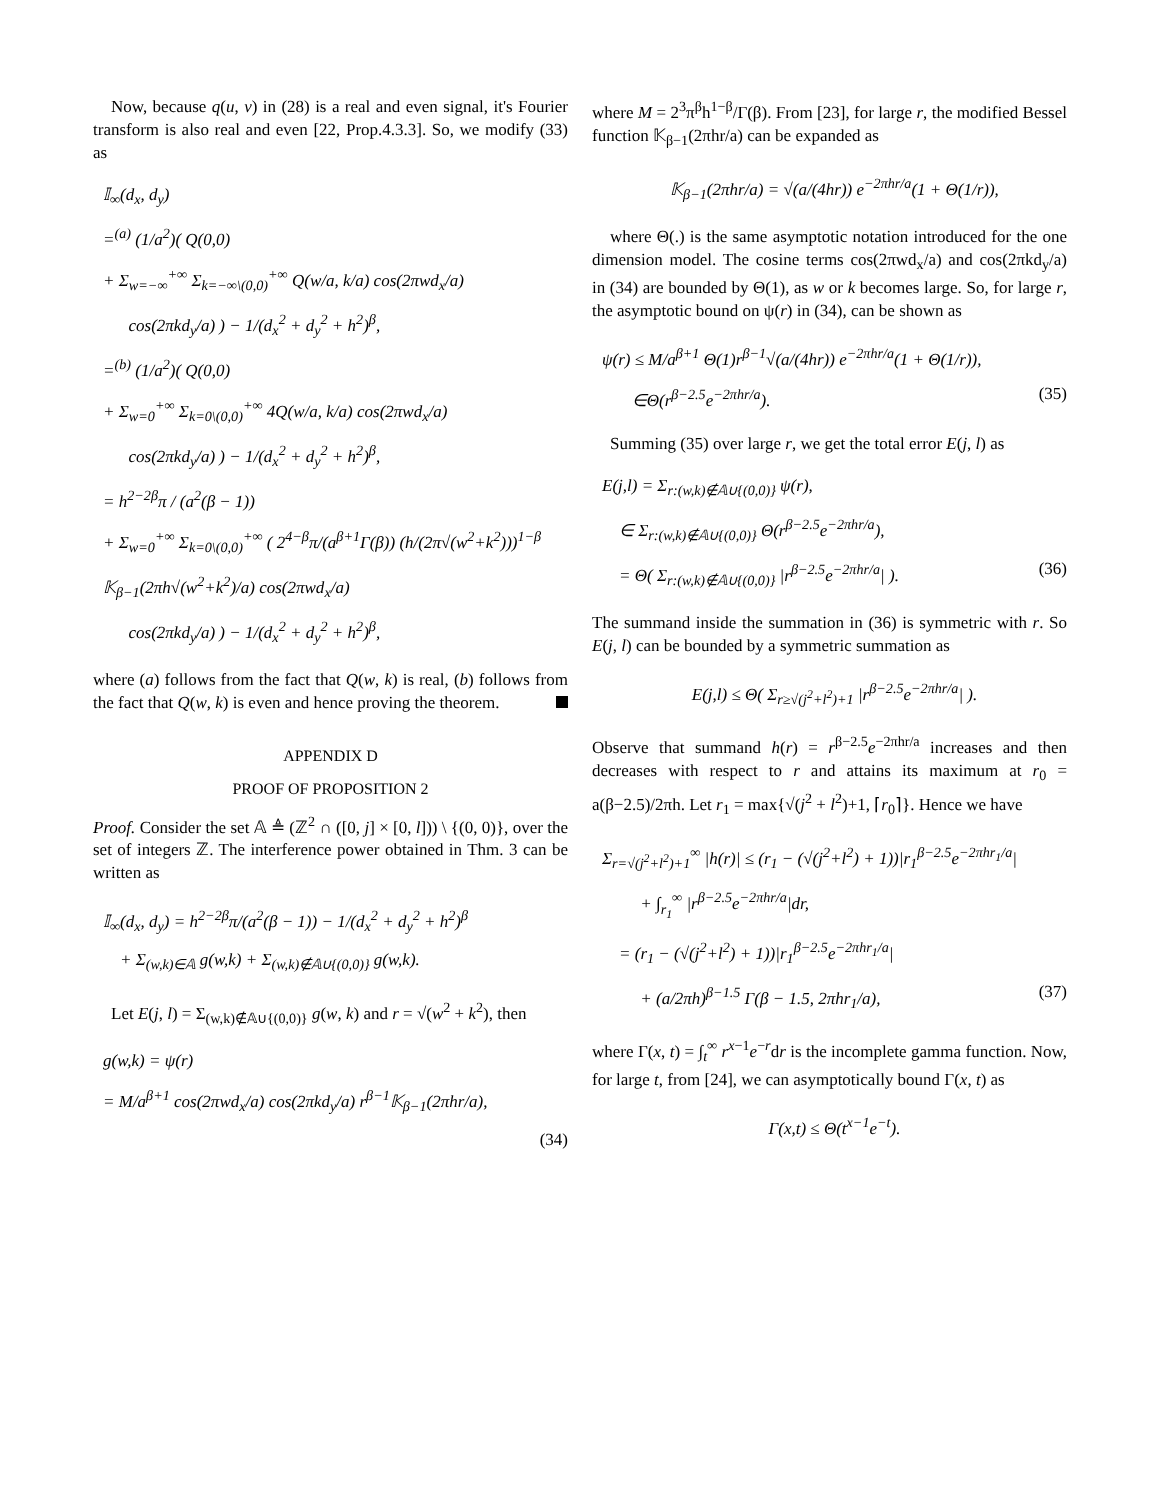Now, because q(u, v) in (28) is a real and even signal, it's Fourier transform is also real and even [22, Prop.4.3.3]. So, we modify (33) as
𝕀<sub>∞</sub>(d<sub>x</sub>, d<sub>y</sub>)
=<sup>(a)</sup> (1/a<sup>2</sup>)( Q(0,0)
+ Σ<sub>w=−∞</sub><sup>+∞</sup> Σ<sub>k=−∞\(0,0)</sub><sup>+∞</sup> Q(w/a, k/a) cos(2πwd<sub>x</sub>/a)
cos(2πkd<sub>y</sub>/a) ) − 1/(d<sub>x</sub><sup>2</sup> + d<sub>y</sub><sup>2</sup> + h<sup>2</sup>)<sup>β</sup>,
=<sup>(b)</sup> (1/a<sup>2</sup>)( Q(0,0)
+ Σ<sub>w=0</sub><sup>+∞</sup> Σ<sub>k=0\(0,0)</sub><sup>+∞</sup> 4Q(w/a, k/a) cos(2πwd<sub>x</sub>/a)
cos(2πkd<sub>y</sub>/a) ) − 1/(d<sub>x</sub><sup>2</sup> + d<sub>y</sub><sup>2</sup> + h<sup>2</sup>)<sup>β</sup>,
= h<sup>2−2β</sup>π / (a<sup>2</sup>(β − 1))
+ Σ<sub>w=0</sub><sup>+∞</sup> Σ<sub>k=0\(0,0)</sub><sup>+∞</sup> ( 2<sup>4−β</sup>π/(a<sup>β+1</sup>Γ(β)) (h/(2π√(w<sup>2</sup>+k<sup>2</sup>)))<sup>1−β</sup>
𝕂<sub>β−1</sub>(2πh√(w<sup>2</sup>+k<sup>2</sup>)/a) cos(2πwd<sub>x</sub>/a)
cos(2πkd<sub>y</sub>/a) ) − 1/(d<sub>x</sub><sup>2</sup> + d<sub>y</sub><sup>2</sup> + h<sup>2</sup>)<sup>β</sup>,
where (a) follows from the fact that Q(w, k) is real, (b) follows from the fact that Q(w, k) is even and hence proving the theorem.
APPENDIX D
PROOF OF PROPOSITION 2
Proof. Consider the set 𝔸 ≜ (ℤ<sup>2</sup> ∩ ([0, j] × [0, l])) \ {(0, 0)}, over the set of integers ℤ. The interference power obtained in Thm. 3 can be written as
𝕀<sub>∞</sub>(d<sub>x</sub>, d<sub>y</sub>) = h<sup>2−2β</sup>π/(a<sup>2</sup>(β − 1)) − 1/(d<sub>x</sub><sup>2</sup> + d<sub>y</sub><sup>2</sup> + h<sup>2</sup>)<sup>β</sup>
+ Σ<sub>(w,k)∈𝔸</sub> g(w,k) + Σ<sub>(w,k)∉𝔸∪{(0,0)}</sub> g(w,k).
Let E(j, l) = Σ<sub>(w,k)∉𝔸∪{(0,0)}</sub> g(w, k) and r = √(w<sup>2</sup> + k<sup>2</sup>), then
g(w,k) = ψ(r)
= M/a<sup>β+1</sup> cos(2πwd<sub>x</sub>/a) cos(2πkd<sub>y</sub>/a) r<sup>β−1</sup>𝕂<sub>β−1</sub>(2πhr/a),
(34)
where M = 2<sup>3</sup>π<sup>β</sup>h<sup>1−β</sup>/Γ(β). From [23], for large r, the modified Bessel function 𝕂<sub>β−1</sub>(2πhr/a) can be expanded as
𝕂<sub>β−1</sub>(2πhr/a) = √(a/(4hr)) e<sup>−2πhr/a</sup>(1 + Θ(1/r)),
where Θ(.) is the same asymptotic notation introduced for the one dimension model. The cosine terms cos(2πwd<sub>x</sub>/a) and cos(2πkd<sub>y</sub>/a) in (34) are bounded by Θ(1), as w or k becomes large. So, for large r, the asymptotic bound on ψ(r) in (34), can be shown as
ψ(r) ≤ M/a<sup>β+1</sup> Θ(1)r<sup>β−1</sup>√(a/(4hr)) e<sup>−2πhr/a</sup>(1 + Θ(1/r)),
∈Θ(r<sup>β−2.5</sup>e<sup>−2πhr/a</sup>). (35)
Summing (35) over large r, we get the total error E(j, l) as
E(j,l) = Σ<sub>r:(w,k)∉𝔸∪{(0,0)}</sub> ψ(r),
∈ Σ<sub>r:(w,k)∉𝔸∪{(0,0)}</sub> Θ(r<sup>β−2.5</sup>e<sup>−2πhr/a</sup>),
= Θ( Σ<sub>r:(w,k)∉𝔸∪{(0,0)}</sub> |r<sup>β−2.5</sup>e<sup>−2πhr/a</sup>| ). (36)
The summand inside the summation in (36) is symmetric with r. So E(j, l) can be bounded by a symmetric summation as
E(j,l) ≤ Θ( Σ<sub>r≥√(j<sup>2</sup>+l<sup>2</sup>)+1</sub> |r<sup>β−2.5</sup>e<sup>−2πhr/a</sup>| ).
Observe that summand h(r) = r<sup>β−2.5</sup>e<sup>−2πhr/a</sup> increases and then decreases with respect to r and attains its maximum at r<sub>0</sub> = a(β−2.5)/2πh. Let r<sub>1</sub> = max{√(j<sup>2</sup> + l<sup>2</sup>)+1, ⌈r<sub>0</sub>⌉}. Hence we have
Σ<sub>r=√(j<sup>2</sup>+l<sup>2</sup>)+1</sub><sup>∞</sup> |h(r)| ≤ (r<sub>1</sub> − (√(j<sup>2</sup>+l<sup>2</sup>) + 1))|r<sub>1</sub><sup>β−2.5</sup>e<sup>−2πhr<sub>1</sub>/a</sup>|
+ ∫<sub>r<sub>1</sub></sub><sup>∞</sup> |r<sup>β−2.5</sup>e<sup>−2πhr/a</sup>|dr,
= (r<sub>1</sub> − (√(j<sup>2</sup>+l<sup>2</sup>) + 1))|r<sub>1</sub><sup>β−2.5</sup>e<sup>−2πhr<sub>1</sub>/a</sup>|
+ (a/2πh)<sup>β−1.5</sup> Γ(β − 1.5, 2πhr<sub>1</sub>/a), (37)
where Γ(x, t) = ∫<sub>t</sub><sup>∞</sup> r<sup>x−1</sup>e<sup>−r</sup>dr is the incomplete gamma function. Now, for large t, from [24], we can asymptotically bound Γ(x, t) as
Γ(x,t) ≤ Θ(t<sup>x−1</sup>e<sup>−t</sup>).